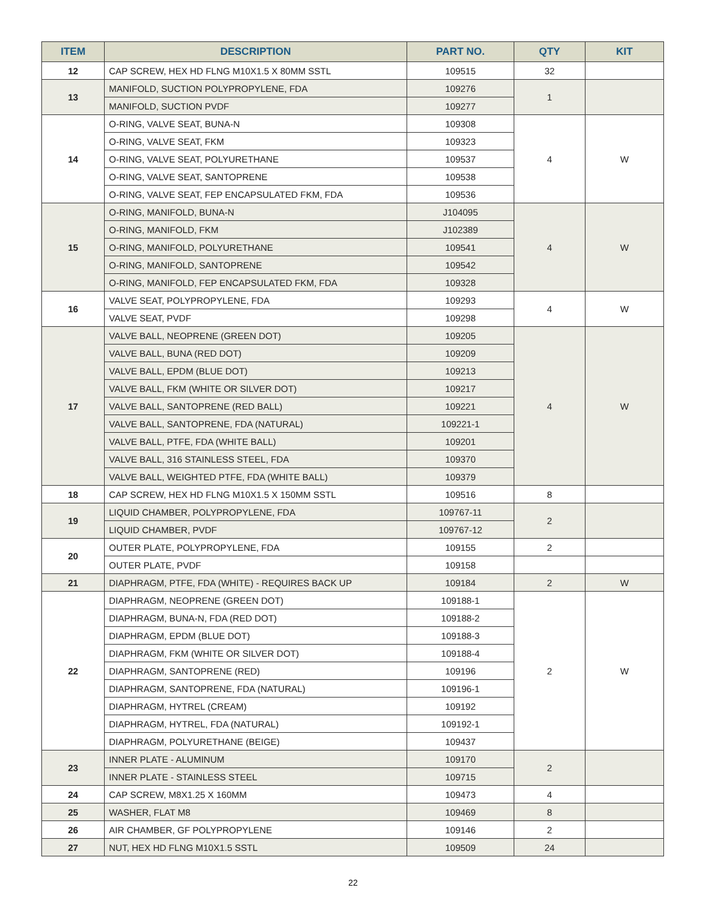| ITEM | DESCRIPTION | PART NO. | QTY | KIT |
| --- | --- | --- | --- | --- |
| 12 | CAP SCREW, HEX HD FLNG M10X1.5 X 80MM SSTL | 109515 | 32 | |
| 13 | MANIFOLD, SUCTION POLYPROPYLENE, FDA | 109276 | 1 | |
| | MANIFOLD, SUCTION PVDF | 109277 | | |
| 14 | O-RING, VALVE SEAT, BUNA-N | 109308 | 4 | W |
| | O-RING, VALVE SEAT, FKM | 109323 | | |
| | O-RING, VALVE SEAT, POLYURETHANE | 109537 | | |
| | O-RING, VALVE SEAT, SANTOPRENE | 109538 | | |
| | O-RING, VALVE SEAT, FEP ENCAPSULATED FKM, FDA | 109536 | | |
| 15 | O-RING, MANIFOLD, BUNA-N | J104095 | 4 | W |
| | O-RING, MANIFOLD, FKM | J102389 | | |
| | O-RING, MANIFOLD, POLYURETHANE | 109541 | | |
| | O-RING, MANIFOLD, SANTOPRENE | 109542 | | |
| | O-RING, MANIFOLD, FEP ENCAPSULATED FKM, FDA | 109328 | | |
| 16 | VALVE SEAT, POLYPROPYLENE, FDA | 109293 | 4 | W |
| | VALVE SEAT, PVDF | 109298 | | |
| 17 | VALVE BALL, NEOPRENE (GREEN DOT) | 109205 | 4 | W |
| | VALVE BALL, BUNA (RED DOT) | 109209 | | |
| | VALVE BALL, EPDM (BLUE DOT) | 109213 | | |
| | VALVE BALL, FKM (WHITE OR SILVER DOT) | 109217 | | |
| | VALVE BALL, SANTOPRENE (RED BALL) | 109221 | | |
| | VALVE BALL, SANTOPRENE, FDA (NATURAL) | 109221-1 | | |
| | VALVE BALL, PTFE, FDA (WHITE BALL) | 109201 | | |
| | VALVE BALL, 316 STAINLESS STEEL, FDA | 109370 | | |
| | VALVE BALL, WEIGHTED PTFE, FDA (WHITE BALL) | 109379 | | |
| 18 | CAP SCREW, HEX HD FLNG M10X1.5 X 150MM SSTL | 109516 | 8 | |
| 19 | LIQUID CHAMBER, POLYPROPYLENE, FDA | 109767-11 | 2 | |
| | LIQUID CHAMBER, PVDF | 109767-12 | | |
| 20 | OUTER PLATE, POLYPROPYLENE, FDA | 109155 | 2 | |
| | OUTER PLATE, PVDF | 109158 | | |
| 21 | DIAPHRAGM, PTFE, FDA (WHITE) - REQUIRES BACK UP | 109184 | 2 | W |
| 22 | DIAPHRAGM, NEOPRENE (GREEN DOT) | 109188-1 | 2 | W |
| | DIAPHRAGM, BUNA-N, FDA (RED DOT) | 109188-2 | | |
| | DIAPHRAGM, EPDM (BLUE DOT) | 109188-3 | | |
| | DIAPHRAGM, FKM (WHITE OR SILVER DOT) | 109188-4 | | |
| | DIAPHRAGM, SANTOPRENE (RED) | 109196 | | |
| | DIAPHRAGM, SANTOPRENE, FDA (NATURAL) | 109196-1 | | |
| | DIAPHRAGM, HYTREL (CREAM) | 109192 | | |
| | DIAPHRAGM, HYTREL, FDA (NATURAL) | 109192-1 | | |
| | DIAPHRAGM, POLYURETHANE (BEIGE) | 109437 | | |
| 23 | INNER PLATE - ALUMINUM | 109170 | 2 | |
| | INNER PLATE - STAINLESS STEEL | 109715 | | |
| 24 | CAP SCREW, M8X1.25 X 160MM | 109473 | 4 | |
| 25 | WASHER, FLAT M8 | 109469 | 8 | |
| 26 | AIR CHAMBER, GF POLYPROPYLENE | 109146 | 2 | |
| 27 | NUT, HEX HD FLNG M10X1.5 SSTL | 109509 | 24 | |
22